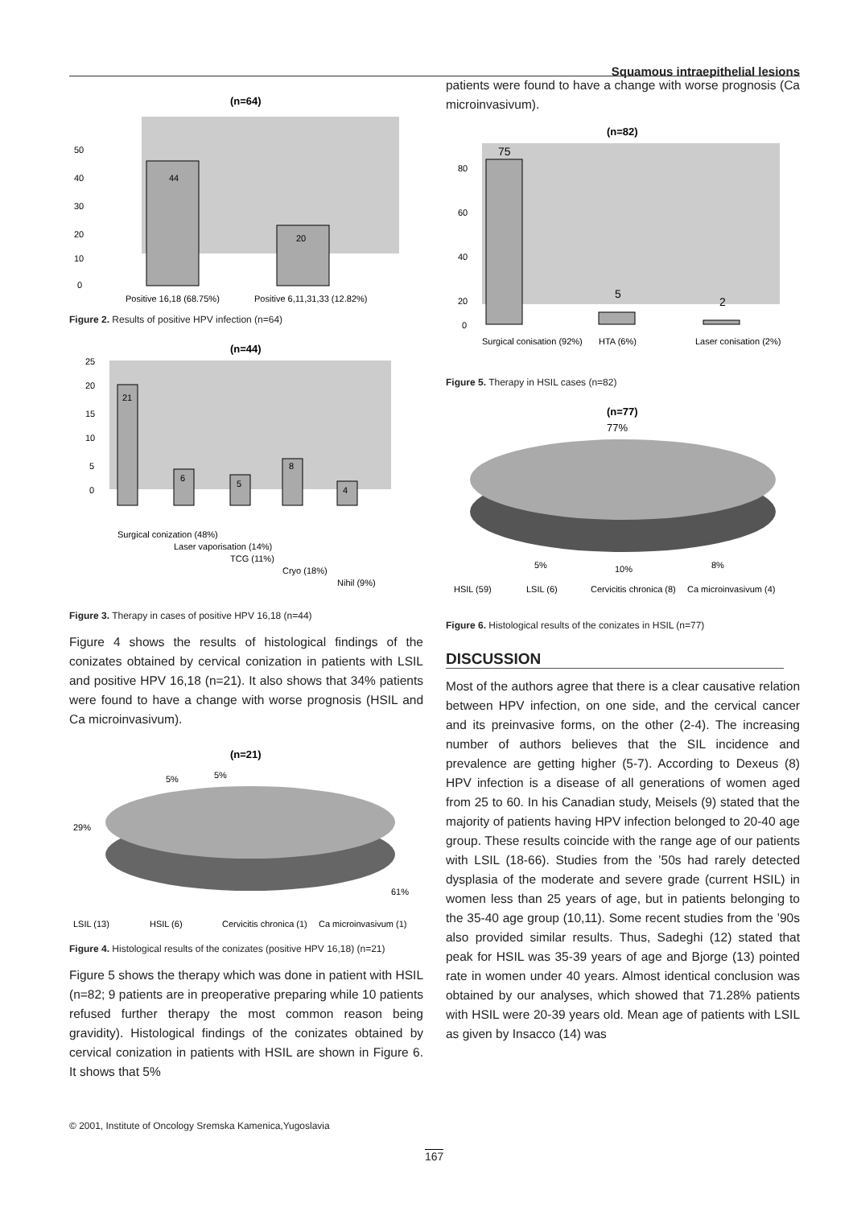Squamous intraepithelial lesions
(n=64)
44
20
50
40
30
20
10
0
Positive 16,18 (68.75%)
Positive 6,11,31,33 (12.82%)
Figure 2. Results of positive HPV infection (n=64)
(n=44)
21
6
5
8
4
25
20
15
10
5
0
Surgical conization (48%)
Laser vaporisation (14%)
TCG (11%)
Cryo (18%)
Nihil (9%)
Figure 3. Therapy in cases of positive HPV 16,18 (n=44)
Figure 4 shows the results of histological findings of the conizates obtained by cervical conization in patients with LSIL and positive HPV 16,18 (n=21). It also shows that 34% patients were found to have a change with worse prognosis (HSIL and Ca microinvasivum).
(n=21)
5%
5%
29%
61%
LSIL (13)
HSIL (6)
Cervicitis chronica (1)
Ca microinvasivum (1)
Figure 4. Histological results of the conizates (positive HPV 16,18) (n=21)
Figure 5 shows the therapy which was done in patient with HSIL (n=82; 9 patients are in preoperative preparing while 10 patients refused further therapy the most common reason being gravidity). Histological findings of the conizates obtained by cervical conization in patients with HSIL are shown in Figure 6. It shows that 5%
patients were found to have a change with worse prognosis (Ca microinvasivum).
(n=82)
75
5
2
80
60
40
20
0
Surgical conisation (92%)
HTA (6%)
Laser conisation (2%)
Figure 5. Therapy in HSIL cases (n=82)
(n=77)
77%
5%
10%
8%
HSIL (59)
LSIL (6)
Cervicitis chronica (8)
Ca microinvasivum (4)
Figure 6. Histological results of the conizates in HSIL (n=77)
DISCUSSION
Most of the authors agree that there is a clear causative relation between HPV infection, on one side, and the cervical cancer and its preinvasive forms, on the other (2-4). The increasing number of authors believes that the SIL incidence and prevalence are getting higher (5-7). According to Dexeus (8) HPV infection is a disease of all generations of women aged from 25 to 60. In his Canadian study, Meisels (9) stated that the majority of patients having HPV infection belonged to 20-40 age group. These results coincide with the range age of our patients with LSIL (18-66). Studies from the ’50s had rarely detected dysplasia of the moderate and severe grade (current HSIL) in women less than 25 years of age, but in patients belonging to the 35-40 age group (10,11). Some recent studies from the ’90s also provided similar results. Thus, Sadeghi (12) stated that peak for HSIL was 35-39 years of age and Bjorge (13) pointed rate in women under 40 years. Almost identical conclusion was obtained by our analyses, which showed that 71.28% patients with HSIL were 20-39 years old. Mean age of patients with LSIL as given by Insacco (14) was
© 2001, Institute of Oncology Sremska Kamenica,Yugoslavia
167